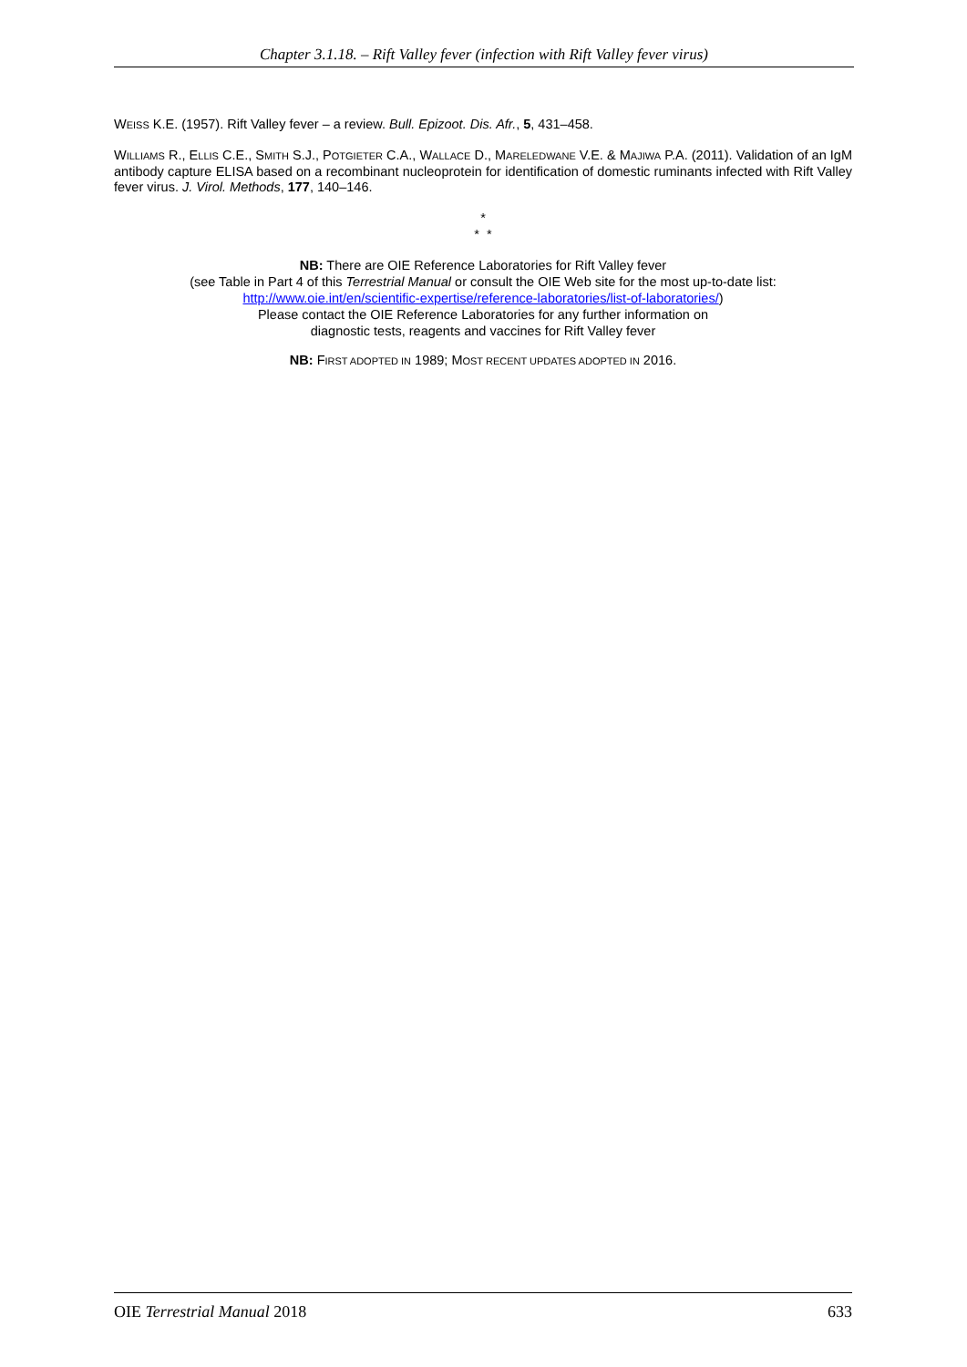Chapter 3.1.18. – Rift Valley fever (infection with Rift Valley fever virus)
WEISS K.E. (1957). Rift Valley fever – a review. Bull. Epizoot. Dis. Afr., 5, 431–458.
WILLIAMS R., ELLIS C.E., SMITH S.J., POTGIETER C.A., WALLACE D., MARELEDWANE V.E. & MAJIWA P.A. (2011). Validation of an IgM antibody capture ELISA based on a recombinant nucleoprotein for identification of domestic ruminants infected with Rift Valley fever virus. J. Virol. Methods, 177, 140–146.
*
* *
NB: There are OIE Reference Laboratories for Rift Valley fever
(see Table in Part 4 of this Terrestrial Manual or consult the OIE Web site for the most up-to-date list:
http://www.oie.int/en/scientific-expertise/reference-laboratories/list-of-laboratories/)
Please contact the OIE Reference Laboratories for any further information on
diagnostic tests, reagents and vaccines for Rift Valley fever
NB: FIRST ADOPTED IN 1989; MOST RECENT UPDATES ADOPTED IN 2016.
OIE Terrestrial Manual 2018 633